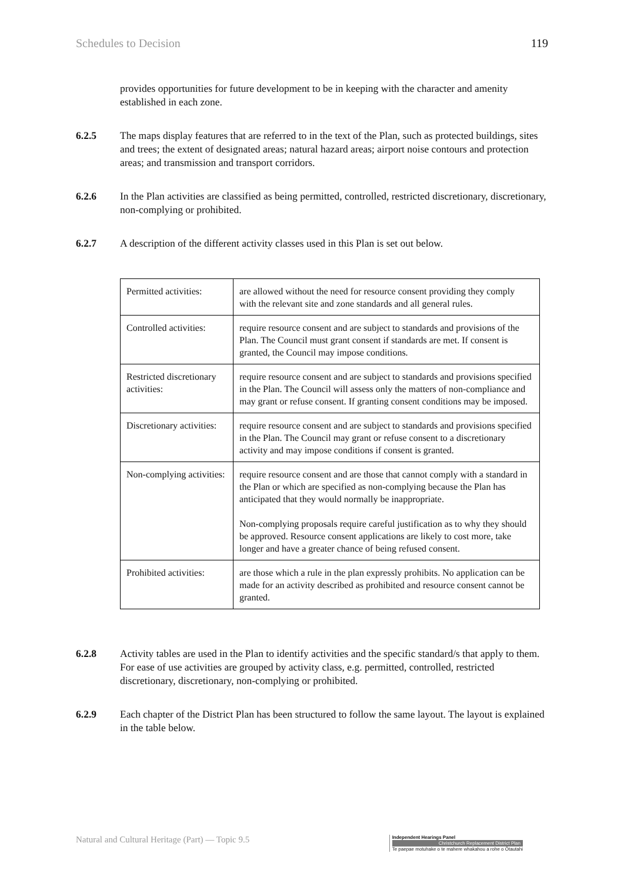Schedules to Decision 119
provides opportunities for future development to be in keeping with the character and amenity established in each zone.
6.2.5 The maps display features that are referred to in the text of the Plan, such as protected buildings, sites and trees; the extent of designated areas; natural hazard areas; airport noise contours and protection areas; and transmission and transport corridors.
6.2.6 In the Plan activities are classified as being permitted, controlled, restricted discretionary, discretionary, non-complying or prohibited.
6.2.7 A description of the different activity classes used in this Plan is set out below.
| Permitted activities: | are allowed without the need for resource consent providing they comply with the relevant site and zone standards and all general rules. |
| Controlled activities: | require resource consent and are subject to standards and provisions of the Plan. The Council must grant consent if standards are met. If consent is granted, the Council may impose conditions. |
| Restricted discretionary activities: | require resource consent and are subject to standards and provisions specified in the Plan. The Council will assess only the matters of non-compliance and may grant or refuse consent. If granting consent conditions may be imposed. |
| Discretionary activities: | require resource consent and are subject to standards and provisions specified in the Plan. The Council may grant or refuse consent to a discretionary activity and may impose conditions if consent is granted. |
| Non-complying activities: | require resource consent and are those that cannot comply with a standard in the Plan or which are specified as non-complying because the Plan has anticipated that they would normally be inappropriate. Non-complying proposals require careful justification as to why they should be approved. Resource consent applications are likely to cost more, take longer and have a greater chance of being refused consent. |
| Prohibited activities: | are those which a rule in the plan expressly prohibits. No application can be made for an activity described as prohibited and resource consent cannot be granted. |
6.2.8 Activity tables are used in the Plan to identify activities and the specific standard/s that apply to them. For ease of use activities are grouped by activity class, e.g. permitted, controlled, restricted discretionary, discretionary, non-complying or prohibited.
6.2.9 Each chapter of the District Plan has been structured to follow the same layout. The layout is explained in the table below.
Natural and Cultural Heritage (Part) — Topic 9.5
Independent Hearings Panel
Christchurch Replacement District Plan
Te paepae motuhake o te mahere whakahou a rohe o Ōtautahi